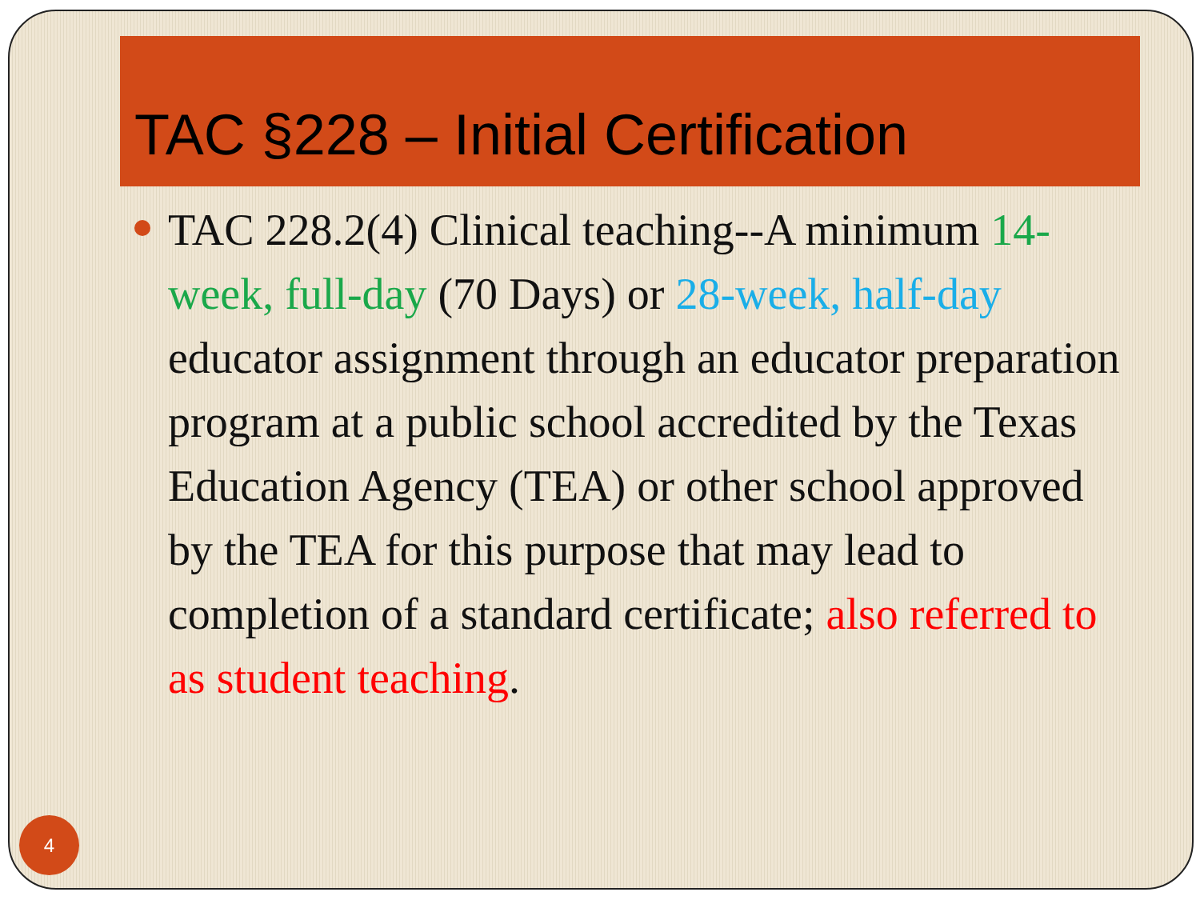TAC §228 – Initial Certification
TAC 228.2(4) Clinical teaching--A minimum 14-week, full-day (70 Days) or 28-week, half-day educator assignment through an educator preparation program at a public school accredited by the Texas Education Agency (TEA) or other school approved by the TEA for this purpose that may lead to completion of a standard certificate; also referred to as student teaching.
4